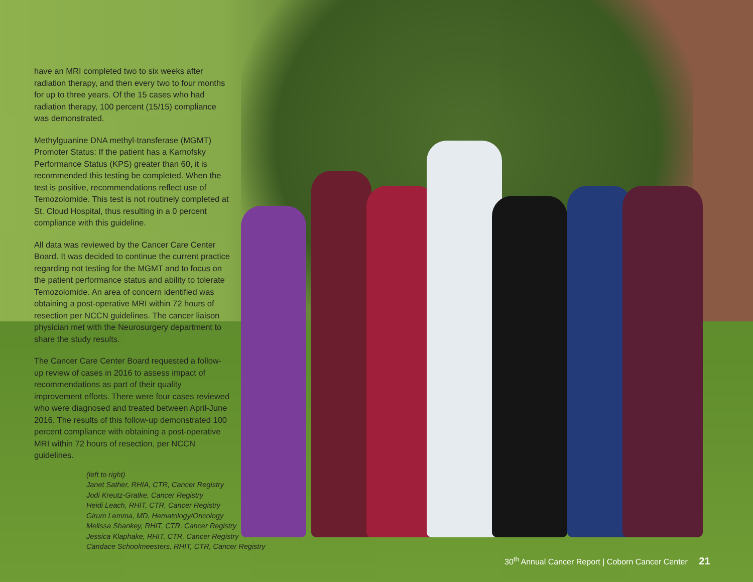have an MRI completed two to six weeks after radiation therapy, and then every two to four months for up to three years. Of the 15 cases who had radiation therapy, 100 percent (15/15) compliance was demonstrated.
Methylguanine DNA methyl-transferase (MGMT) Promoter Status: If the patient has a Karnofsky Performance Status (KPS) greater than 60, it is recommended this testing be completed. When the test is positive, recommendations reflect use of Temozolomide. This test is not routinely completed at St. Cloud Hospital, thus resulting in a 0 percent compliance with this guideline.
All data was reviewed by the Cancer Care Center Board. It was decided to continue the current practice regarding not testing for the MGMT and to focus on the patient performance status and ability to tolerate Temozolomide. An area of concern identified was obtaining a post-operative MRI within 72 hours of resection per NCCN guidelines. The cancer liaison physician met with the Neurosurgery department to share the study results.
The Cancer Care Center Board requested a follow-up review of cases in 2016 to assess impact of recommendations as part of their quality improvement efforts. There were four cases reviewed who were diagnosed and treated between April-June 2016. The results of this follow-up demonstrated 100 percent compliance with obtaining a post-operative MRI within 72 hours of resection, per NCCN guidelines.
(left to right)
Janet Sather, RHIA, CTR, Cancer Registry
Jodi Kreutz-Gratke, Cancer Registry
Heidi Leach, RHIT, CTR, Cancer Registry
Girum Lemma, MD, Hematology/Oncology
Melissa Shankey, RHIT, CTR, Cancer Registry
Jessica Klaphake, RHIT, CTR, Cancer Registry
Candace Schoolmeesters, RHIT, CTR, Cancer Registry
30<sup>th</sup> Annual Cancer Report | Coborn Cancer Center 21